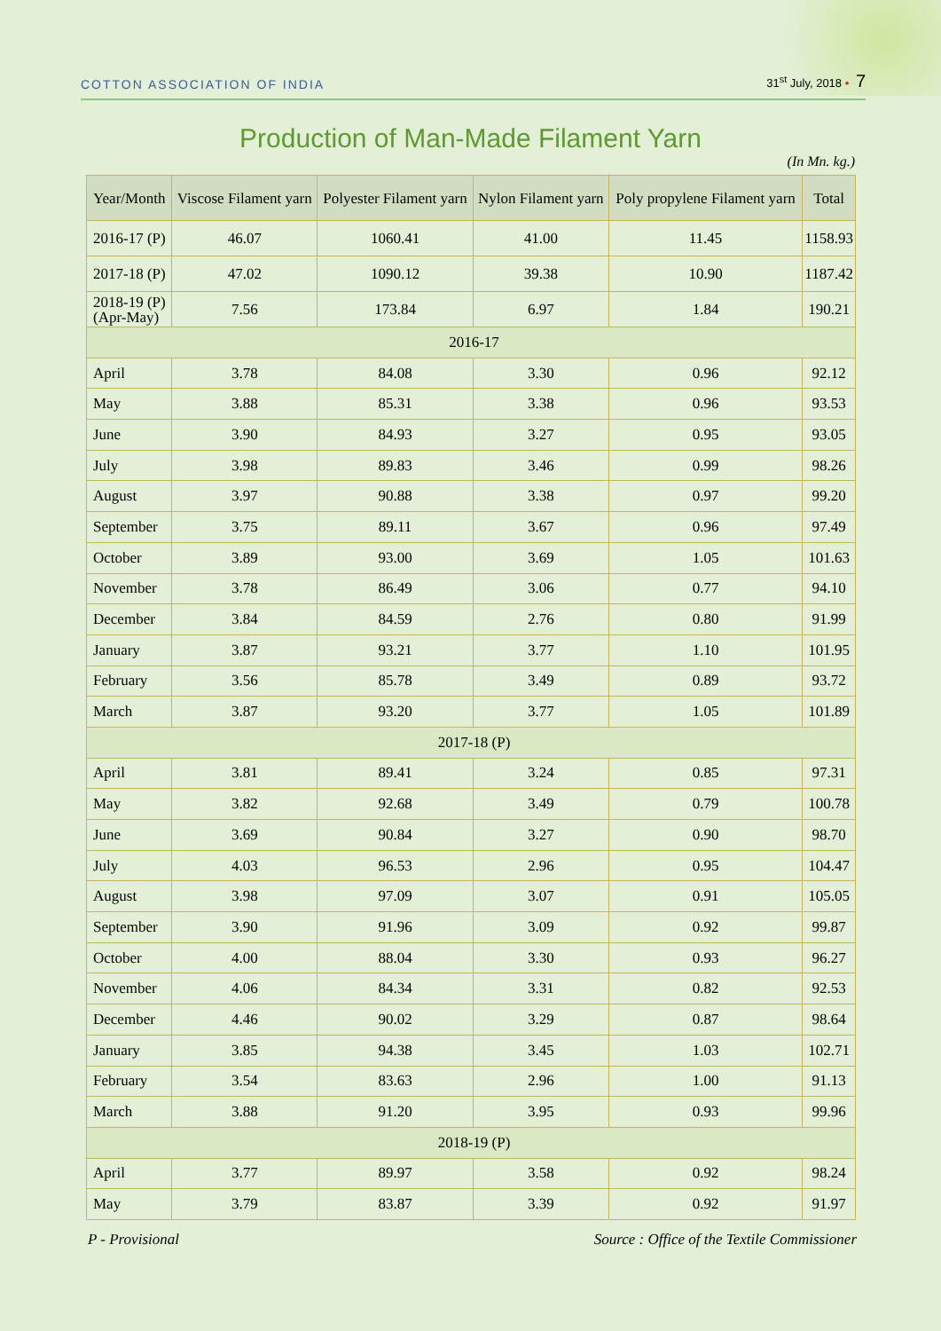COTTON ASSOCIATION OF INDIA
31<sup>st</sup> July, 2018 • 7
Production of Man-Made Filament Yarn
(In Mn. kg.)
| Year/Month | Viscose Filament yarn | Polyester Filament yarn | Nylon Filament yarn | Poly propylene Filament yarn | Total |
| --- | --- | --- | --- | --- | --- |
| 2016-17 (P) | 46.07 | 1060.41 | 41.00 | 11.45 | 1158.93 |
| 2017-18 (P) | 47.02 | 1090.12 | 39.38 | 10.90 | 1187.42 |
| 2018-19 (P) (Apr-May) | 7.56 | 173.84 | 6.97 | 1.84 | 190.21 |
| 2016-17 | | | | | |
| April | 3.78 | 84.08 | 3.30 | 0.96 | 92.12 |
| May | 3.88 | 85.31 | 3.38 | 0.96 | 93.53 |
| June | 3.90 | 84.93 | 3.27 | 0.95 | 93.05 |
| July | 3.98 | 89.83 | 3.46 | 0.99 | 98.26 |
| August | 3.97 | 90.88 | 3.38 | 0.97 | 99.20 |
| September | 3.75 | 89.11 | 3.67 | 0.96 | 97.49 |
| October | 3.89 | 93.00 | 3.69 | 1.05 | 101.63 |
| November | 3.78 | 86.49 | 3.06 | 0.77 | 94.10 |
| December | 3.84 | 84.59 | 2.76 | 0.80 | 91.99 |
| January | 3.87 | 93.21 | 3.77 | 1.10 | 101.95 |
| February | 3.56 | 85.78 | 3.49 | 0.89 | 93.72 |
| March | 3.87 | 93.20 | 3.77 | 1.05 | 101.89 |
| 2017-18 (P) | | | | | |
| April | 3.81 | 89.41 | 3.24 | 0.85 | 97.31 |
| May | 3.82 | 92.68 | 3.49 | 0.79 | 100.78 |
| June | 3.69 | 90.84 | 3.27 | 0.90 | 98.70 |
| July | 4.03 | 96.53 | 2.96 | 0.95 | 104.47 |
| August | 3.98 | 97.09 | 3.07 | 0.91 | 105.05 |
| September | 3.90 | 91.96 | 3.09 | 0.92 | 99.87 |
| October | 4.00 | 88.04 | 3.30 | 0.93 | 96.27 |
| November | 4.06 | 84.34 | 3.31 | 0.82 | 92.53 |
| December | 4.46 | 90.02 | 3.29 | 0.87 | 98.64 |
| January | 3.85 | 94.38 | 3.45 | 1.03 | 102.71 |
| February | 3.54 | 83.63 | 2.96 | 1.00 | 91.13 |
| March | 3.88 | 91.20 | 3.95 | 0.93 | 99.96 |
| 2018-19 (P) | | | | | |
| April | 3.77 | 89.97 | 3.58 | 0.92 | 98.24 |
| May | 3.79 | 83.87 | 3.39 | 0.92 | 91.97 |
P - Provisional Source : Office of the Textile Commissioner